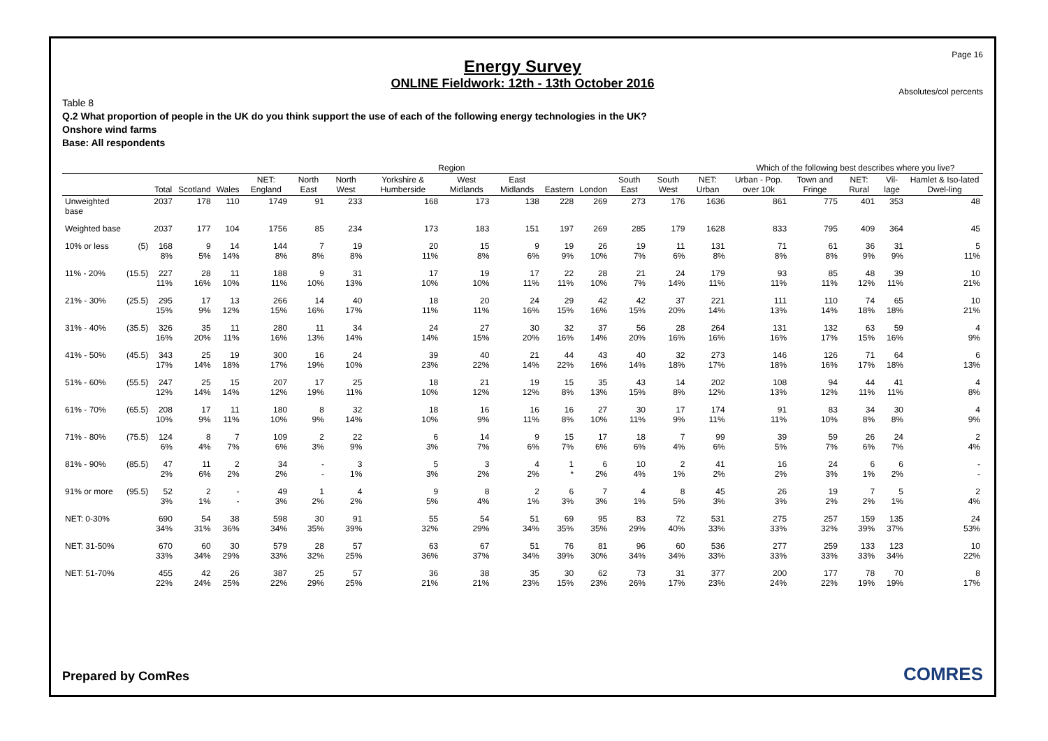Page 16
Energy Survey
ONLINE Fieldwork: 12th - 13th October 2016
Absolutes/col percents
Table 8
Q.2 What proportion of people in the UK do you think support the use of each of the following energy technologies in the UK?
Onshore wind farms
Base: All respondents
| | | | Region | | | | | | | | | | | | | Which of the following best describes where you live? | | | | |
| --- | --- | --- | --- | --- | --- | --- | --- | --- | --- | --- | --- | --- | --- | --- | --- | --- | --- | --- | --- | --- |
| | | Total | Scotland | Wales | NET: England | North East | North West | Yorkshire & Humberside | West Midlands | East Midlands | Eastern | London | South East | South West | NET: Urban | Urban - Pop. over 10k | Town and Fringe | NET: Rural | Vil-lage | Hamlet & Iso-lated Dwel-ling |
| Unweighted base | | 2037 | 178 | 110 | 1749 | 91 | 233 | 168 | 173 | 138 | 228 | 269 | 273 | 176 | 1636 | 861 | 775 | 401 | 353 | 48 |
| Weighted base | | 2037 | 177 | 104 | 1756 | 85 | 234 | 173 | 183 | 151 | 197 | 269 | 285 | 179 | 1628 | 833 | 795 | 409 | 364 | 45 |
| 10% or less | (5) | 168 8% | 9 5% | 14 14% | 144 8% | 7 8% | 19 8% | 20 11% | 15 8% | 9 6% | 19 9% | 26 10% | 19 7% | 11 6% | 131 8% | 71 8% | 61 8% | 36 9% | 31 9% | 5 11% |
| 11% - 20% | (15.5) | 227 11% | 28 16% | 11 10% | 188 11% | 9 10% | 31 13% | 17 10% | 19 10% | 17 11% | 22 11% | 28 10% | 21 7% | 24 14% | 179 11% | 93 11% | 85 11% | 48 12% | 39 11% | 10 21% |
| 21% - 30% | (25.5) | 295 15% | 17 9% | 13 12% | 266 15% | 14 16% | 40 17% | 18 11% | 20 11% | 24 16% | 29 15% | 42 16% | 42 15% | 37 20% | 221 14% | 111 13% | 110 14% | 74 18% | 65 18% | 10 21% |
| 31% - 40% | (35.5) | 326 16% | 35 20% | 11 11% | 280 16% | 11 13% | 34 14% | 24 14% | 27 15% | 30 20% | 32 16% | 37 14% | 56 20% | 28 16% | 264 16% | 131 16% | 132 17% | 63 15% | 59 16% | 4 9% |
| 41% - 50% | (45.5) | 343 17% | 25 14% | 19 18% | 300 17% | 16 19% | 24 10% | 39 23% | 40 22% | 21 14% | 44 22% | 43 16% | 40 14% | 32 18% | 273 17% | 146 18% | 126 16% | 71 17% | 64 18% | 6 13% |
| 51% - 60% | (55.5) | 247 12% | 25 14% | 15 14% | 207 12% | 17 19% | 25 11% | 18 10% | 21 12% | 19 12% | 15 8% | 35 13% | 43 15% | 14 8% | 202 12% | 108 13% | 94 12% | 44 11% | 41 11% | 4 8% |
| 61% - 70% | (65.5) | 208 10% | 17 9% | 11 11% | 180 10% | 8 9% | 32 14% | 18 10% | 16 9% | 16 11% | 16 8% | 27 10% | 30 11% | 17 9% | 174 11% | 91 11% | 83 10% | 34 8% | 30 8% | 4 9% |
| 71% - 80% | (75.5) | 124 6% | 8 4% | 7 7% | 109 6% | 2 3% | 22 9% | 6 3% | 14 7% | 9 6% | 15 7% | 17 6% | 18 6% | 7 4% | 99 6% | 39 5% | 59 7% | 26 6% | 24 7% | 2 4% |
| 81% - 90% | (85.5) | 47 2% | 11 6% | 2 2% | 34 2% | - - | 3 1% | 5 3% | 3 2% | 4 2% | 1 * | 6 2% | 10 4% | 2 1% | 41 2% | 16 2% | 24 3% | 6 1% | 6 2% | - - |
| 91% or more | (95.5) | 52 3% | 2 1% | - - | 49 3% | 1 2% | 4 2% | 9 5% | 8 4% | 2 1% | 6 3% | 7 3% | 4 1% | 8 5% | 45 3% | 26 3% | 19 2% | 7 2% | 5 1% | 2 4% |
| NET: 0-30% | | 690 34% | 54 31% | 38 36% | 598 34% | 30 35% | 91 39% | 55 32% | 54 29% | 51 34% | 69 35% | 95 35% | 83 29% | 72 40% | 531 33% | 275 33% | 257 32% | 159 39% | 135 37% | 24 53% |
| NET: 31-50% | | 670 33% | 60 34% | 30 29% | 579 33% | 28 32% | 57 25% | 63 36% | 67 37% | 51 34% | 76 39% | 81 30% | 96 34% | 60 34% | 536 33% | 277 33% | 259 33% | 133 33% | 123 34% | 10 22% |
| NET: 51-70% | | 455 22% | 42 24% | 26 25% | 387 22% | 25 29% | 57 25% | 36 21% | 38 21% | 35 23% | 30 15% | 62 23% | 73 26% | 31 17% | 377 23% | 200 24% | 177 22% | 78 19% | 70 19% | 8 17% |
Prepared by ComRes COMRES